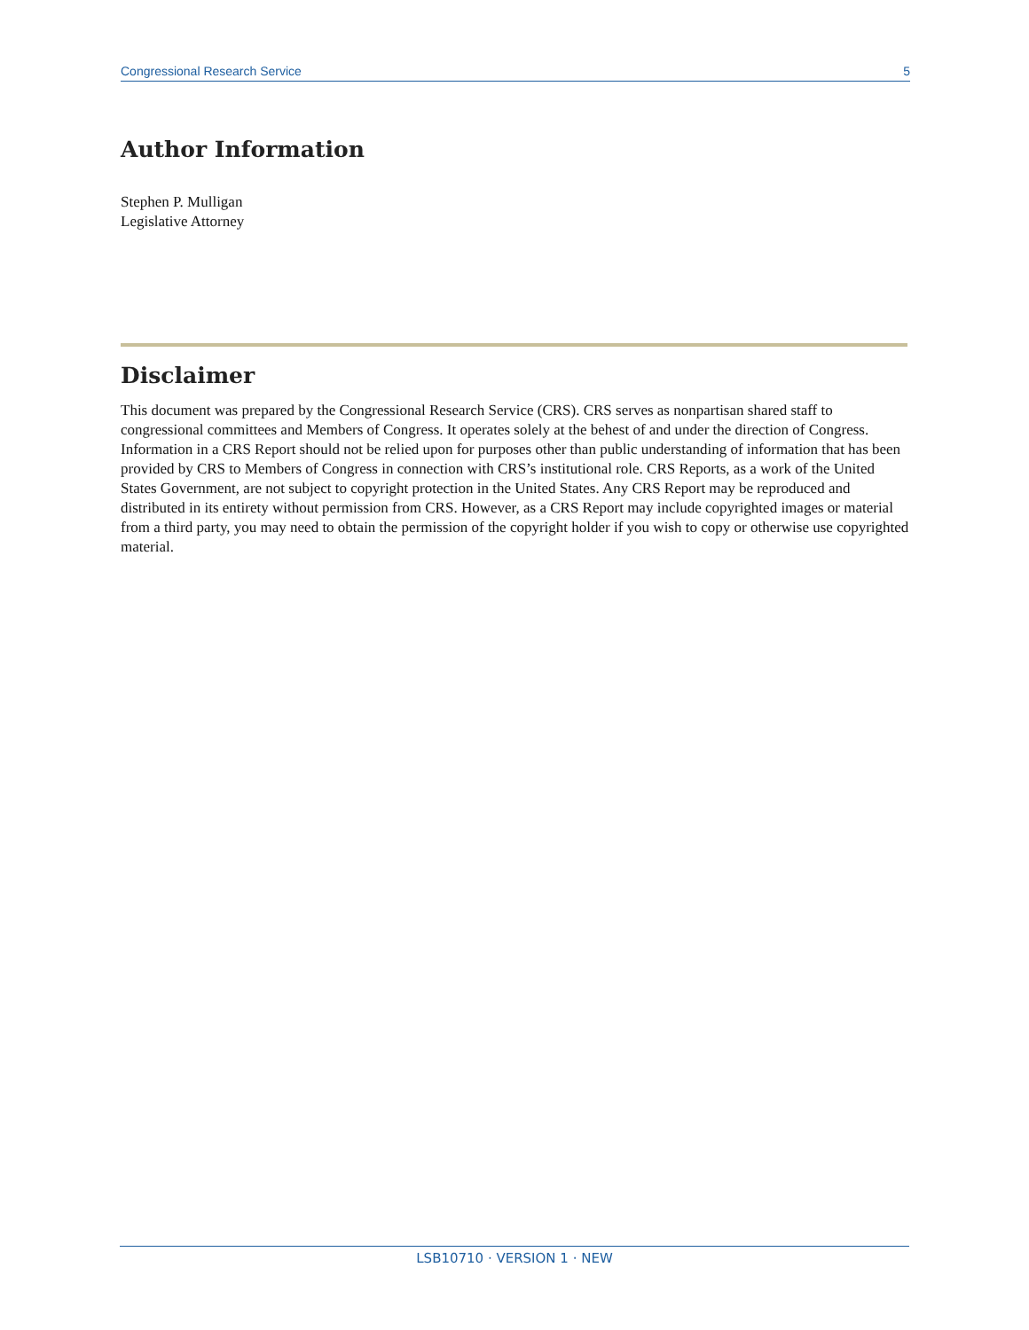Congressional Research Service 5
Author Information
Stephen P. Mulligan
Legislative Attorney
Disclaimer
This document was prepared by the Congressional Research Service (CRS). CRS serves as nonpartisan shared staff to congressional committees and Members of Congress. It operates solely at the behest of and under the direction of Congress. Information in a CRS Report should not be relied upon for purposes other than public understanding of information that has been provided by CRS to Members of Congress in connection with CRS’s institutional role. CRS Reports, as a work of the United States Government, are not subject to copyright protection in the United States. Any CRS Report may be reproduced and distributed in its entirety without permission from CRS. However, as a CRS Report may include copyrighted images or material from a third party, you may need to obtain the permission of the copyright holder if you wish to copy or otherwise use copyrighted material.
LSB10710 · VERSION 1 · NEW